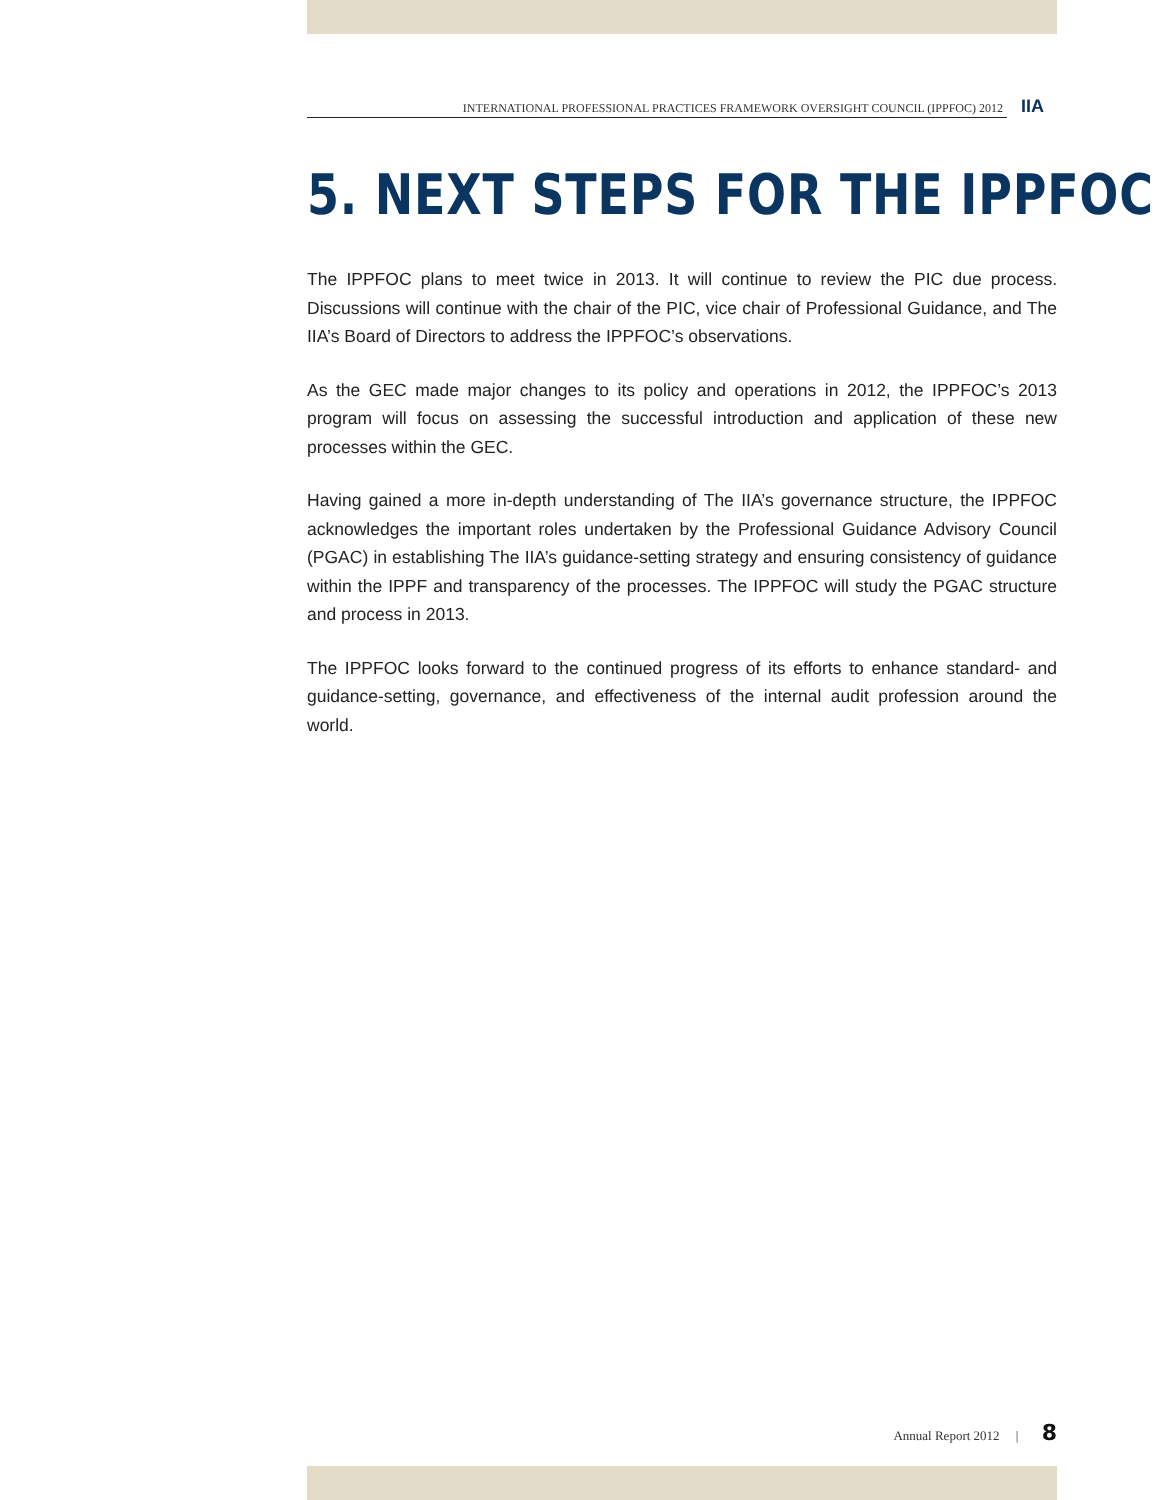INTERNATIONAL PROFESSIONAL PRACTICES FRAMEWORK OVERSIGHT COUNCIL (IPPFOC) 2012
IIA
5. NEXT STEPS FOR THE IPPFOC
The IPPFOC plans to meet twice in 2013. It will continue to review the PIC due process. Discussions will continue with the chair of the PIC, vice chair of Professional Guidance, and The IIA’s Board of Directors to address the IPPFOC’s observations.
As the GEC made major changes to its policy and operations in 2012, the IPPFOC’s 2013 program will focus on assessing the successful introduction and application of these new processes within the GEC.
Having gained a more in-depth understanding of The IIA’s governance structure, the IPPFOC acknowledges the important roles undertaken by the Professional Guidance Advisory Council (PGAC) in establishing The IIA’s guidance-setting strategy and ensuring consistency of guidance within the IPPF and transparency of the processes. The IPPFOC will study the PGAC structure and process in 2013.
The IPPFOC looks forward to the continued progress of its efforts to enhance standard- and guidance-setting, governance, and effectiveness of the internal audit profession around the world.
Annual Report 2012 | 8